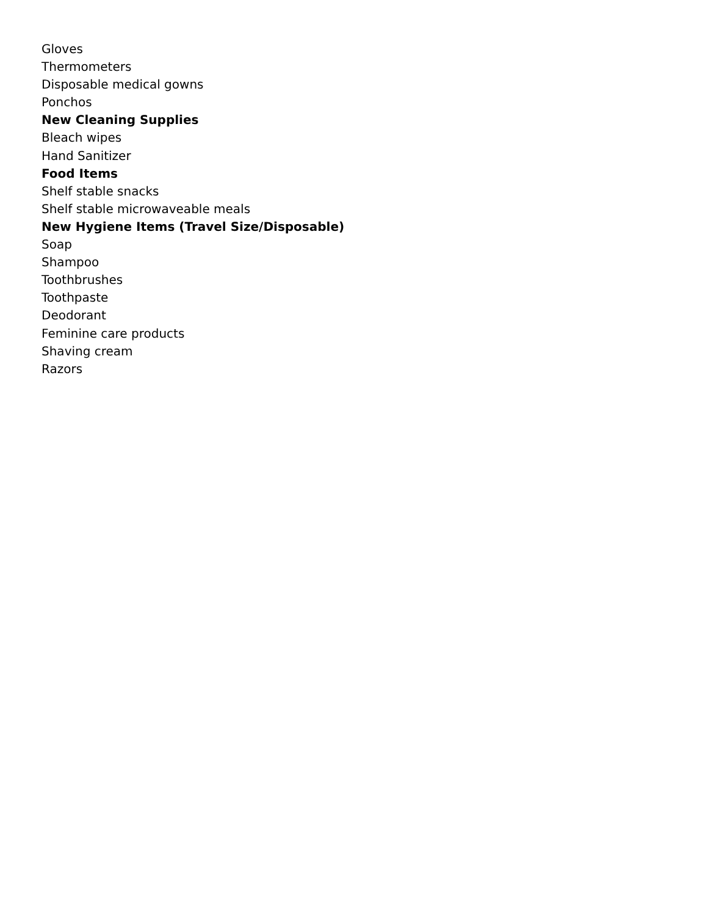Gloves
Thermometers
Disposable medical gowns
Ponchos
New Cleaning Supplies
Bleach wipes
Hand Sanitizer
Food Items
Shelf stable snacks
Shelf stable microwaveable meals
New Hygiene Items (Travel Size/Disposable)
Soap
Shampoo
Toothbrushes
Toothpaste
Deodorant
Feminine care products
Shaving cream
Razors